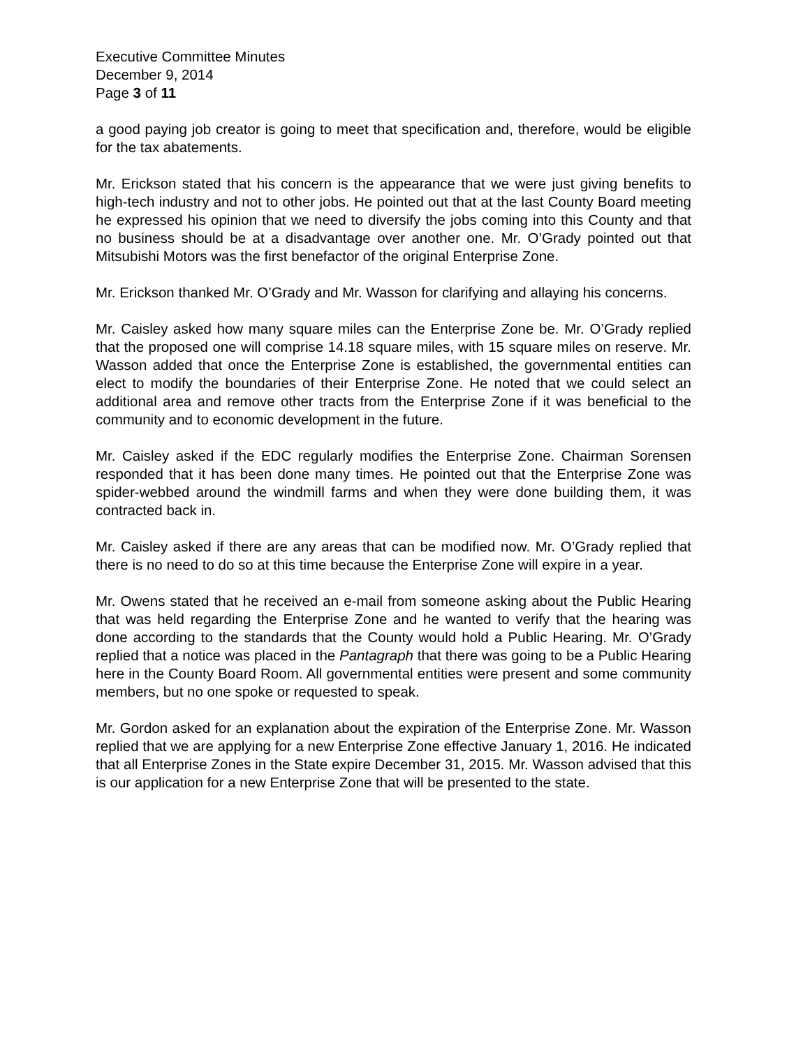Executive Committee Minutes
December 9, 2014
Page 3 of 11
a good paying job creator is going to meet that specification and, therefore, would be eligible for the tax abatements.
Mr. Erickson stated that his concern is the appearance that we were just giving benefits to high-tech industry and not to other jobs. He pointed out that at the last County Board meeting he expressed his opinion that we need to diversify the jobs coming into this County and that no business should be at a disadvantage over another one. Mr. O’Grady pointed out that Mitsubishi Motors was the first benefactor of the original Enterprise Zone.
Mr. Erickson thanked Mr. O’Grady and Mr. Wasson for clarifying and allaying his concerns.
Mr. Caisley asked how many square miles can the Enterprise Zone be. Mr. O’Grady replied that the proposed one will comprise 14.18 square miles, with 15 square miles on reserve. Mr. Wasson added that once the Enterprise Zone is established, the governmental entities can elect to modify the boundaries of their Enterprise Zone. He noted that we could select an additional area and remove other tracts from the Enterprise Zone if it was beneficial to the community and to economic development in the future.
Mr. Caisley asked if the EDC regularly modifies the Enterprise Zone. Chairman Sorensen responded that it has been done many times. He pointed out that the Enterprise Zone was spider-webbed around the windmill farms and when they were done building them, it was contracted back in.
Mr. Caisley asked if there are any areas that can be modified now. Mr. O’Grady replied that there is no need to do so at this time because the Enterprise Zone will expire in a year.
Mr. Owens stated that he received an e-mail from someone asking about the Public Hearing that was held regarding the Enterprise Zone and he wanted to verify that the hearing was done according to the standards that the County would hold a Public Hearing. Mr. O’Grady replied that a notice was placed in the Pantagraph that there was going to be a Public Hearing here in the County Board Room. All governmental entities were present and some community members, but no one spoke or requested to speak.
Mr. Gordon asked for an explanation about the expiration of the Enterprise Zone. Mr. Wasson replied that we are applying for a new Enterprise Zone effective January 1, 2016. He indicated that all Enterprise Zones in the State expire December 31, 2015. Mr. Wasson advised that this is our application for a new Enterprise Zone that will be presented to the state.